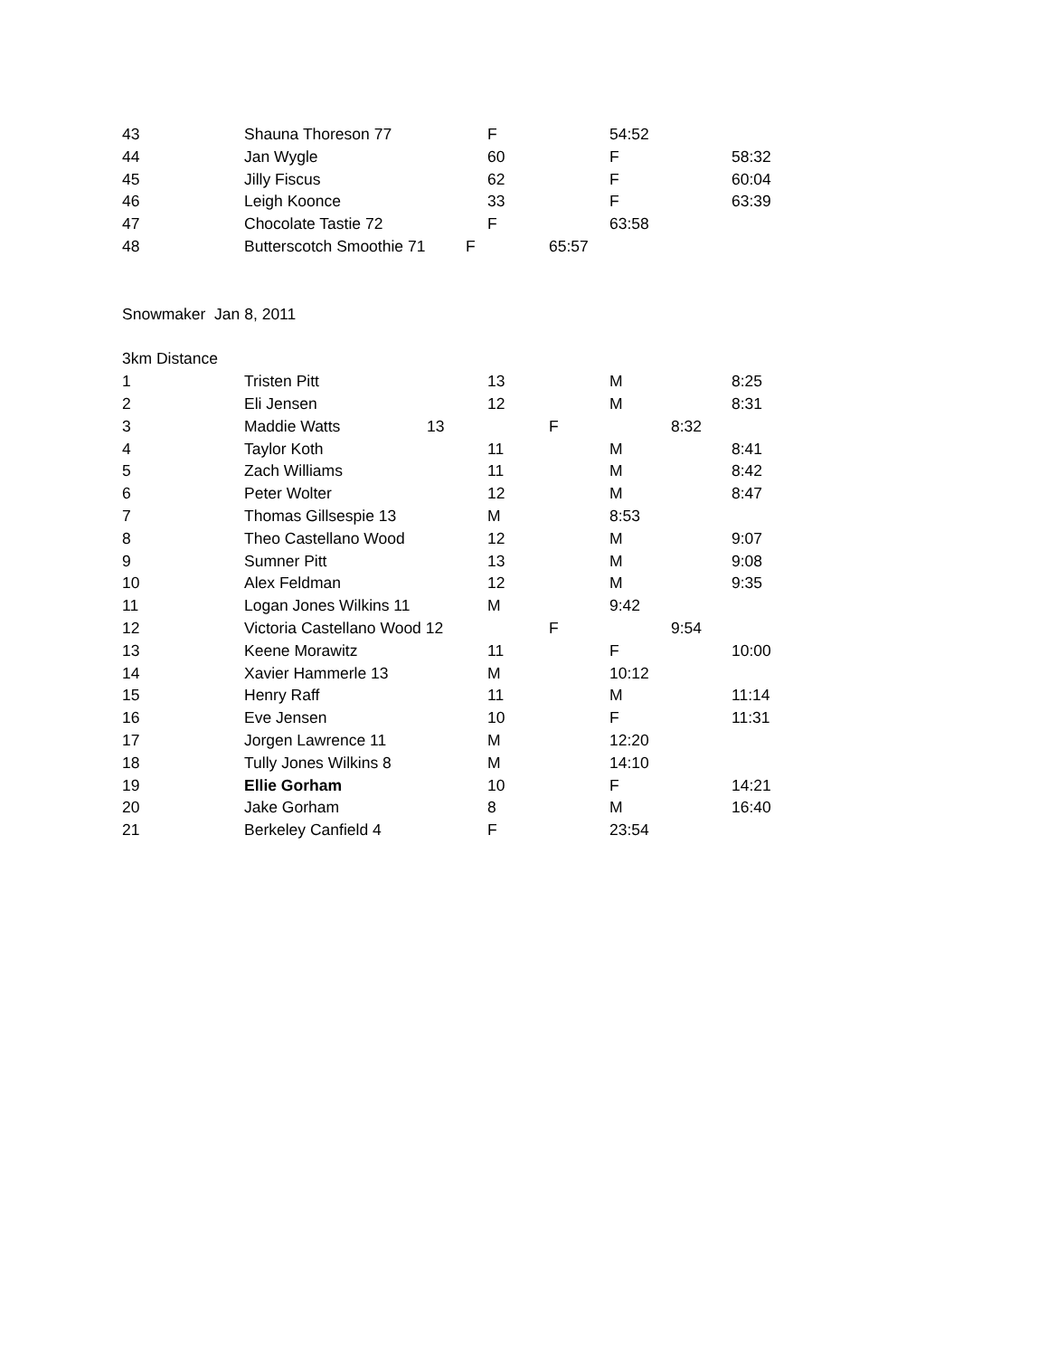43 Shauna Thoreson 77 F 54:52
44 Jan Wygle 60 F 58:32
45 Jilly Fiscus 62 F 60:04
46 Leigh Koonce 33 F 63:39
47 Chocolate Tastie 72 F 63:58
48 Butterscotch Smoothie 71 F 65:57
Snowmaker Jan 8, 2011
3km Distance
1 Tristen Pitt 13 M 8:25
2 Eli Jensen 12 M 8:31
3 Maddie Watts 13 F 8:32
4 Taylor Koth 11 M 8:41
5 Zach Williams 11 M 8:42
6 Peter Wolter 12 M 8:47
7 Thomas Gillsespie 13 M 8:53
8 Theo Castellano Wood 12 M 9:07
9 Sumner Pitt 13 M 9:08
10 Alex Feldman 12 M 9:35
11 Logan Jones Wilkins 11 M 9:42
12 Victoria Castellano Wood 12 F 9:54
13 Keene Morawitz 11 F 10:00
14 Xavier Hammerle 13 M 10:12
15 Henry Raff 11 M 11:14
16 Eve Jensen 10 F 11:31
17 Jorgen Lawrence 11 M 12:20
18 Tully Jones Wilkins 8 M 14:10
19 Ellie Gorham 10 F 14:21
20 Jake Gorham 8 M 16:40
21 Berkeley Canfield 4 F 23:54